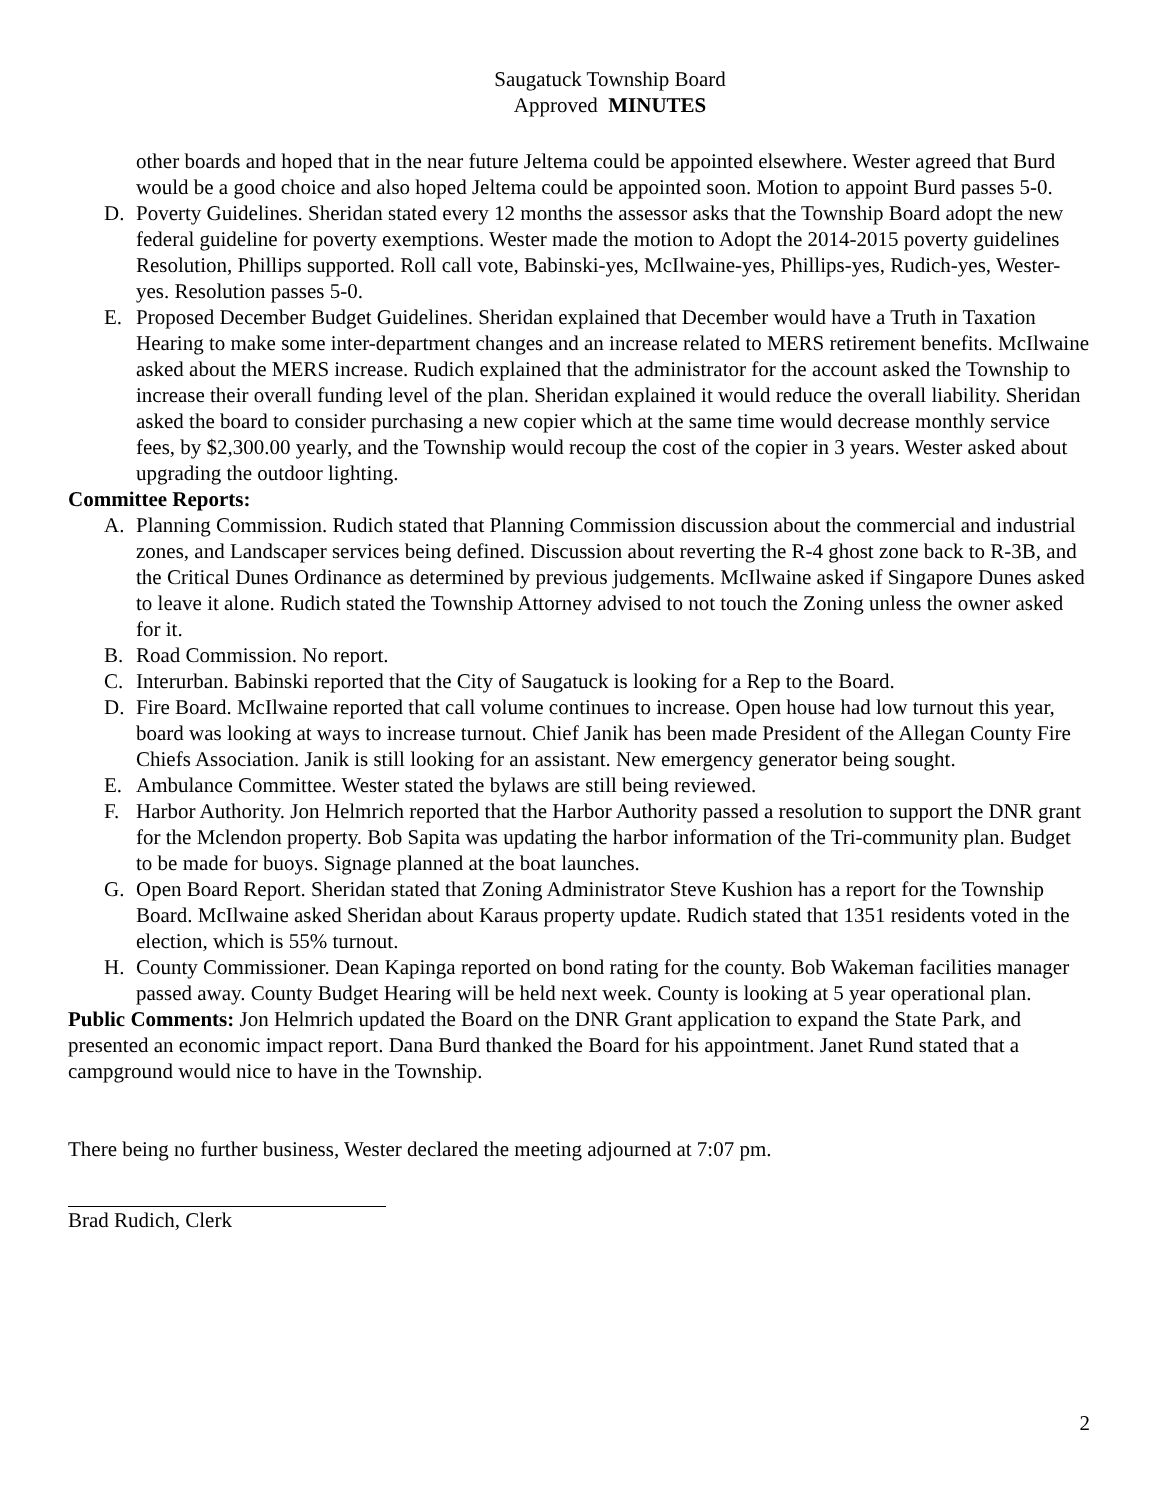Saugatuck Township Board
Approved MINUTES
other boards and hoped that in the near future Jeltema could be appointed elsewhere. Wester agreed that Burd would be a good choice and also hoped Jeltema could be appointed soon. Motion to appoint Burd passes 5-0.
D. Poverty Guidelines. Sheridan stated every 12 months the assessor asks that the Township Board adopt the new federal guideline for poverty exemptions. Wester made the motion to Adopt the 2014-2015 poverty guidelines Resolution, Phillips supported. Roll call vote, Babinski-yes, McIlwaine-yes, Phillips-yes, Rudich-yes, Wester-yes. Resolution passes 5-0.
E. Proposed December Budget Guidelines. Sheridan explained that December would have a Truth in Taxation Hearing to make some inter-department changes and an increase related to MERS retirement benefits. McIlwaine asked about the MERS increase. Rudich explained that the administrator for the account asked the Township to increase their overall funding level of the plan. Sheridan explained it would reduce the overall liability. Sheridan asked the board to consider purchasing a new copier which at the same time would decrease monthly service fees, by $2,300.00 yearly, and the Township would recoup the cost of the copier in 3 years. Wester asked about upgrading the outdoor lighting.
Committee Reports:
A. Planning Commission. Rudich stated that Planning Commission discussion about the commercial and industrial zones, and Landscaper services being defined. Discussion about reverting the R-4 ghost zone back to R-3B, and the Critical Dunes Ordinance as determined by previous judgements. McIlwaine asked if Singapore Dunes asked to leave it alone. Rudich stated the Township Attorney advised to not touch the Zoning unless the owner asked for it.
B. Road Commission. No report.
C. Interurban. Babinski reported that the City of Saugatuck is looking for a Rep to the Board.
D. Fire Board. McIlwaine reported that call volume continues to increase. Open house had low turnout this year, board was looking at ways to increase turnout. Chief Janik has been made President of the Allegan County Fire Chiefs Association. Janik is still looking for an assistant. New emergency generator being sought.
E. Ambulance Committee. Wester stated the bylaws are still being reviewed.
F. Harbor Authority. Jon Helmrich reported that the Harbor Authority passed a resolution to support the DNR grant for the Mclendon property. Bob Sapita was updating the harbor information of the Tri-community plan. Budget to be made for buoys. Signage planned at the boat launches.
G. Open Board Report. Sheridan stated that Zoning Administrator Steve Kushion has a report for the Township Board. McIlwaine asked Sheridan about Karaus property update. Rudich stated that 1351 residents voted in the election, which is 55% turnout.
H. County Commissioner. Dean Kapinga reported on bond rating for the county. Bob Wakeman facilities manager passed away. County Budget Hearing will be held next week. County is looking at 5 year operational plan.
Public Comments: Jon Helmrich updated the Board on the DNR Grant application to expand the State Park, and presented an economic impact report. Dana Burd thanked the Board for his appointment. Janet Rund stated that a campground would nice to have in the Township.
There being no further business, Wester declared the meeting adjourned at 7:07 pm.
Brad Rudich, Clerk
2